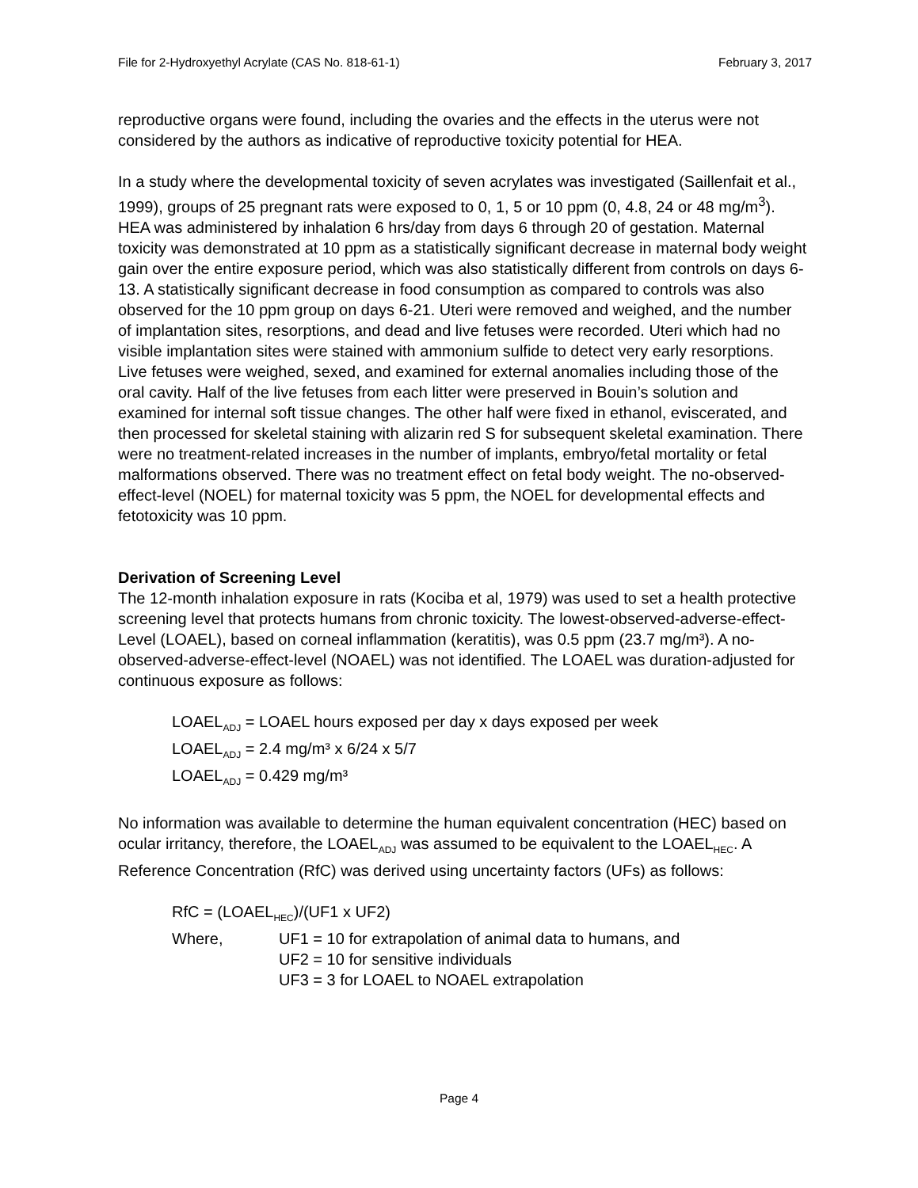File for 2-Hydroxyethyl Acrylate (CAS No. 818-61-1) February 3, 2017
reproductive organs were found, including the ovaries and the effects in the uterus were not considered by the authors as indicative of reproductive toxicity potential for HEA.
In a study where the developmental toxicity of seven acrylates was investigated (Saillenfait et al., 1999), groups of 25 pregnant rats were exposed to 0, 1, 5 or 10 ppm (0, 4.8, 24 or 48 mg/m<sup>3</sup>). HEA was administered by inhalation 6 hrs/day from days 6 through 20 of gestation. Maternal toxicity was demonstrated at 10 ppm as a statistically significant decrease in maternal body weight gain over the entire exposure period, which was also statistically different from controls on days 6-13. A statistically significant decrease in food consumption as compared to controls was also observed for the 10 ppm group on days 6-21. Uteri were removed and weighed, and the number of implantation sites, resorptions, and dead and live fetuses were recorded. Uteri which had no visible implantation sites were stained with ammonium sulfide to detect very early resorptions. Live fetuses were weighed, sexed, and examined for external anomalies including those of the oral cavity. Half of the live fetuses from each litter were preserved in Bouin’s solution and examined for internal soft tissue changes. The other half were fixed in ethanol, eviscerated, and then processed for skeletal staining with alizarin red S for subsequent skeletal examination. There were no treatment-related increases in the number of implants, embryo/fetal mortality or fetal malformations observed. There was no treatment effect on fetal body weight. The no-observed-effect-level (NOEL) for maternal toxicity was 5 ppm, the NOEL for developmental effects and fetotoxicity was 10 ppm.
Derivation of Screening Level
The 12-month inhalation exposure in rats (Kociba et al, 1979) was used to set a health protective screening level that protects humans from chronic toxicity. The lowest-observed-adverse-effect-Level (LOAEL), based on corneal inflammation (keratitis), was 0.5 ppm (23.7 mg/m³). A no-observed-adverse-effect-level (NOAEL) was not identified. The LOAEL was duration-adjusted for continuous exposure as follows:
LOAEL<sub>ADJ</sub> = LOAEL hours exposed per day x days exposed per week
LOAEL<sub>ADJ</sub> = 2.4 mg/m³ x 6/24 x 5/7
LOAEL<sub>ADJ</sub> = 0.429 mg/m³
No information was available to determine the human equivalent concentration (HEC) based on ocular irritancy, therefore, the LOAEL<sub>ADJ</sub> was assumed to be equivalent to the LOAEL<sub>HEC</sub>. A Reference Concentration (RfC) was derived using uncertainty factors (UFs) as follows:
RfC = (LOAEL<sub>HEC</sub>)/(UF1 x UF2)
Where, UF1 = 10 for extrapolation of animal data to humans, and
UF2 = 10 for sensitive individuals
UF3 = 3 for LOAEL to NOAEL extrapolation
Page 4